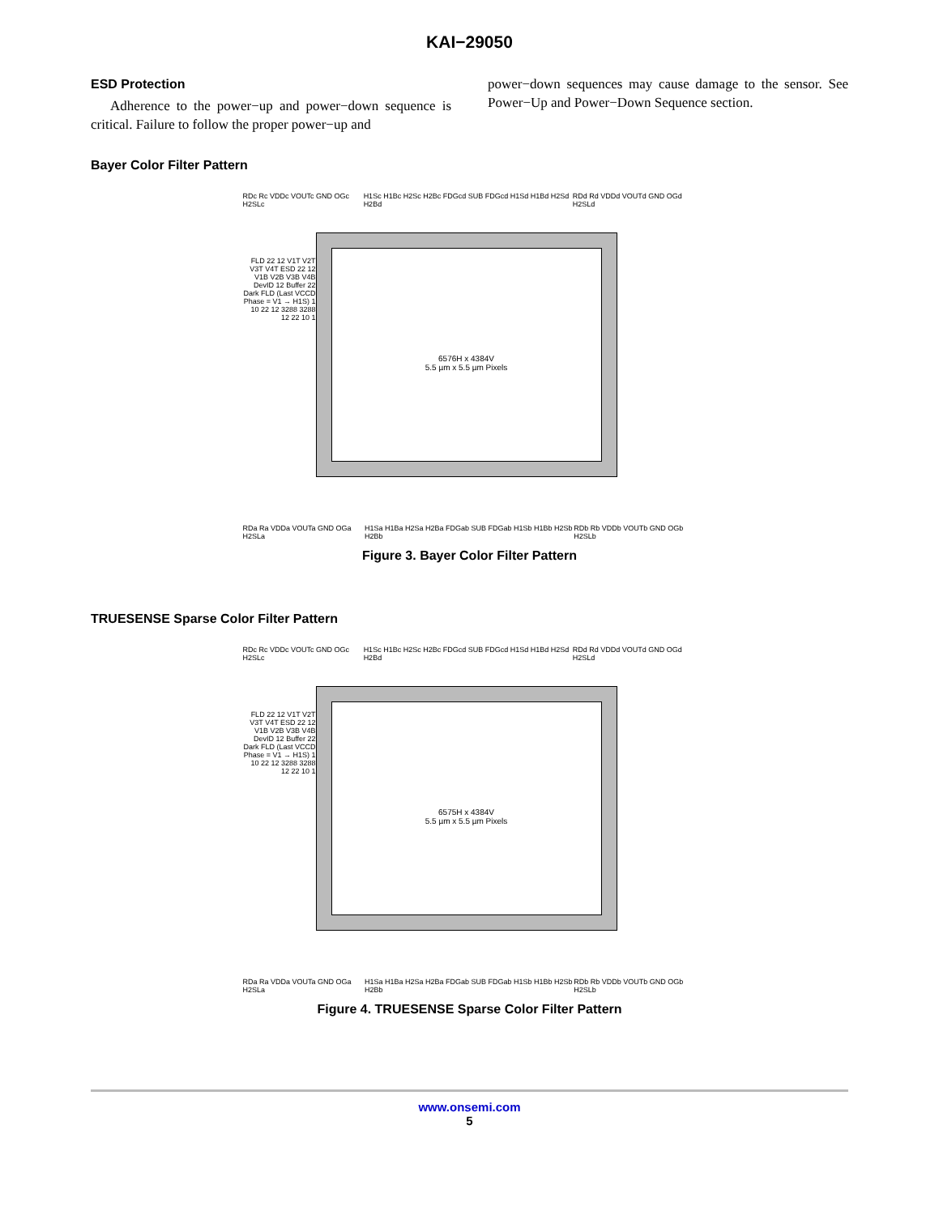KAI−29050
ESD Protection
Adherence to the power−up and power−down sequence is critical. Failure to follow the proper power−up and
power−down sequences may cause damage to the sensor. See Power−Up and Power−Down Sequence section.
Bayer Color Filter Pattern
RDc Rc VDDc VOUTc GND OGc H2SLc H1Sc H1Bc H2Sc H2Bc FDGcd SUB FDGcd H1Sd H1Bd H2Sd H2Bd RDd Rd VDDd VOUTd GND OGd H2SLd
6576H x 4384V
5.5 µm x 5.5 µm Pixels
FLD 22 12 V1T V2T V3T V4T ESD 22 12 V1B V2B V3B V4B DevID 12 Buffer 22 Dark FLD (Last VCCD Phase = V1 → H1S) 1 10 22 12 3288 3288 12 22 10 1
RDa Ra VDDa VOUTa GND OGa H2SLa H1Sa H1Ba H2Sa H2Ba FDGab SUB FDGab H1Sb H1Bb H2Sb H2Bb RDb Rb VDDb VOUTb GND OGb H2SLb
Figure 3. Bayer Color Filter Pattern
TRUESENSE Sparse Color Filter Pattern
RDc Rc VDDc VOUTc GND OGc H2SLc H1Sc H1Bc H2Sc H2Bc FDGcd SUB FDGcd H1Sd H1Bd H2Sd H2Bd RDd Rd VDDd VOUTd GND OGd H2SLd
6575H x 4384V
5.5 µm x 5.5 µm Pixels
FLD 22 12 V1T V2T V3T V4T ESD 22 12 V1B V2B V3B V4B DevID 12 Buffer 22 Dark FLD (Last VCCD Phase = V1 → H1S) 1 10 22 12 3288 3288 12 22 10 1
RDa Ra VDDa VOUTa GND OGa H2SLa H1Sa H1Ba H2Sa H2Ba FDGab SUB FDGab H1Sb H1Bb H2Sb H2Bb RDb Rb VDDb VOUTb GND OGb H2SLb
Figure 4. TRUESENSE Sparse Color Filter Pattern
www.onsemi.com
5